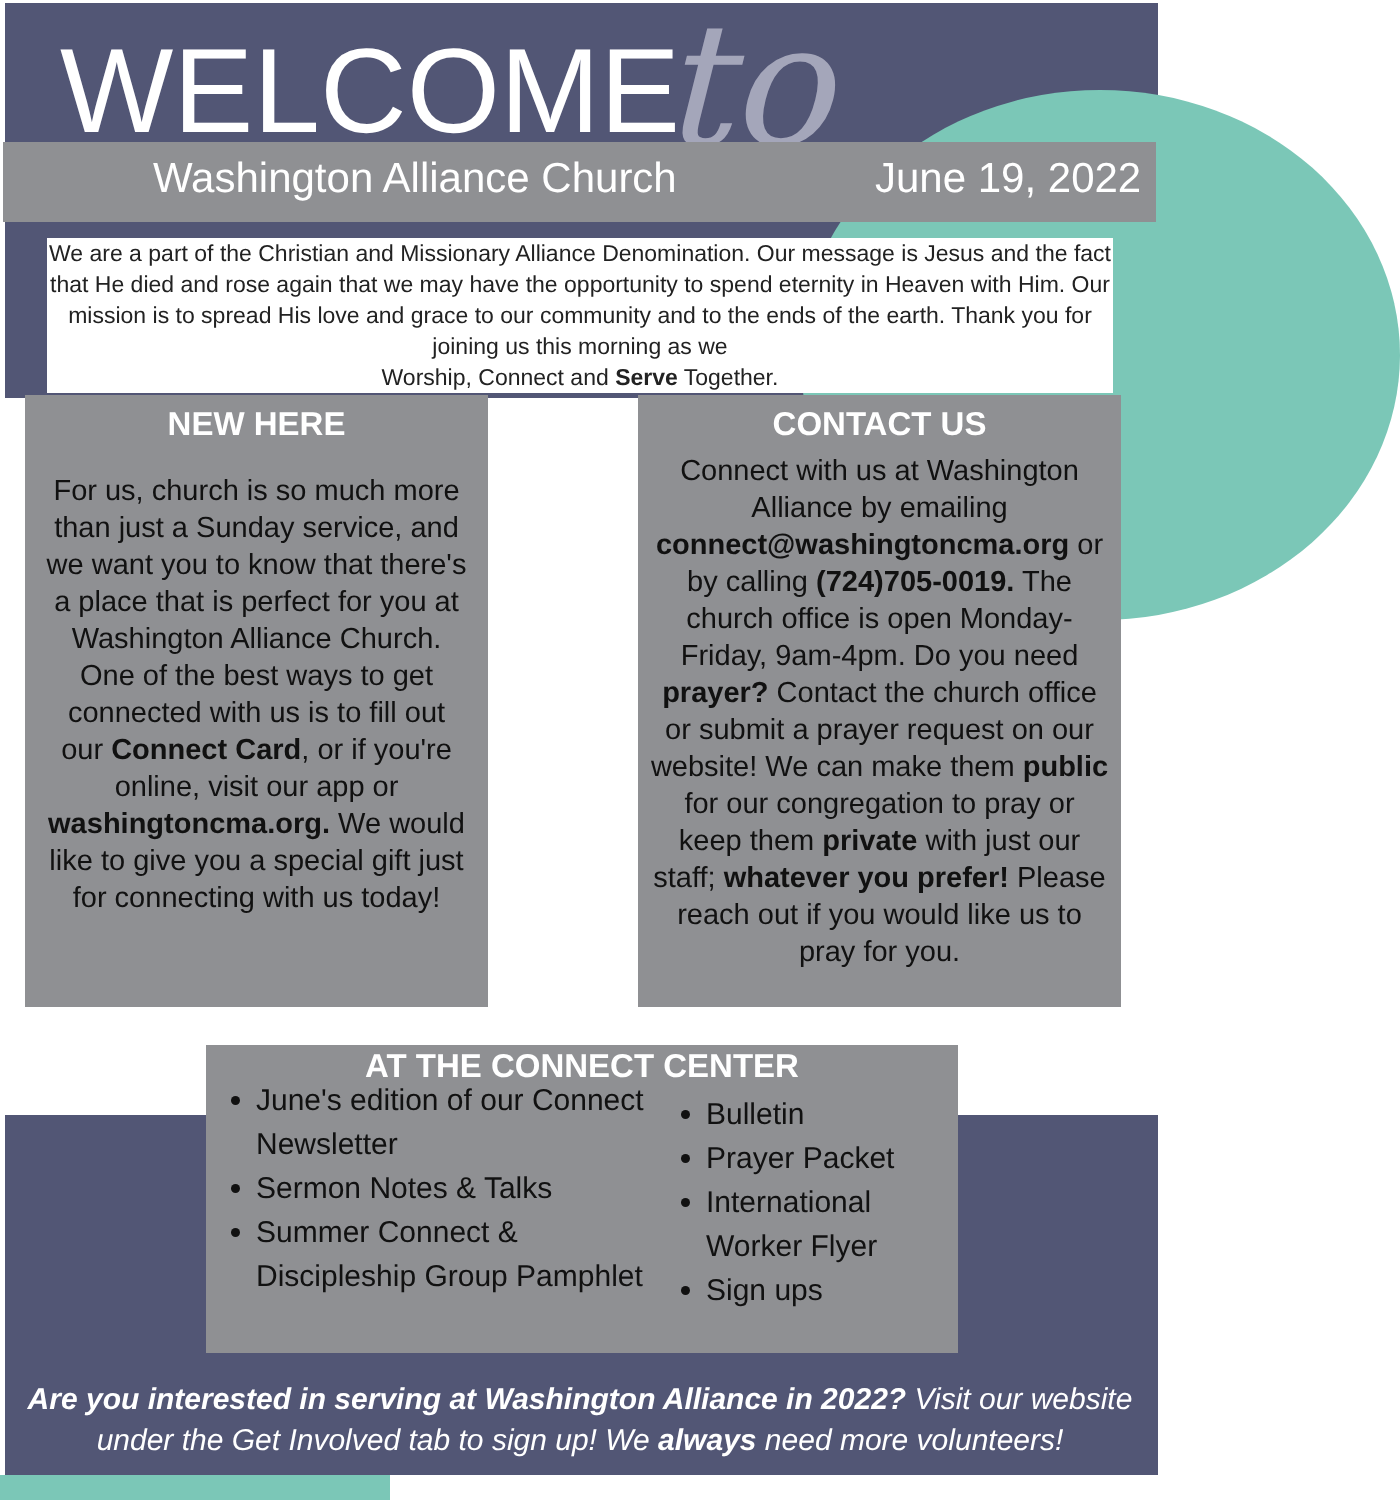WELCOME to
Washington Alliance Church June 19, 2022
We are a part of the Christian and Missionary Alliance Denomination. Our message is Jesus and the fact that He died and rose again that we may have the opportunity to spend eternity in Heaven with Him. Our mission is to spread His love and grace to our community and to the ends of the earth. Thank you for joining us this morning as we
Worship, Connect and Serve Together.
NEW HERE
For us, church is so much more than just a Sunday service, and we want you to know that there's a place that is perfect for you at Washington Alliance Church. One of the best ways to get connected with us is to fill out our Connect Card, or if you're online, visit our app or washingtoncma.org. We would like to give you a special gift just for connecting with us today!
CONTACT US
Connect with us at Washington Alliance by emailing connect@washingtoncma.org or by calling (724)705-0019. The church office is open Monday-Friday, 9am-4pm. Do you need prayer? Contact the church office or submit a prayer request on our website! We can make them public for our congregation to pray or keep them private with just our staff; whatever you prefer! Please reach out if you would like us to pray for you.
AT THE CONNECT CENTER
June's edition of our Connect Newsletter
Sermon Notes & Talks
Summer Connect & Discipleship Group Pamphlet
Bulletin
Prayer Packet
International Worker Flyer
Sign ups
Are you interested in serving at Washington Alliance in 2022? Visit our website under the Get Involved tab to sign up! We always need more volunteers!